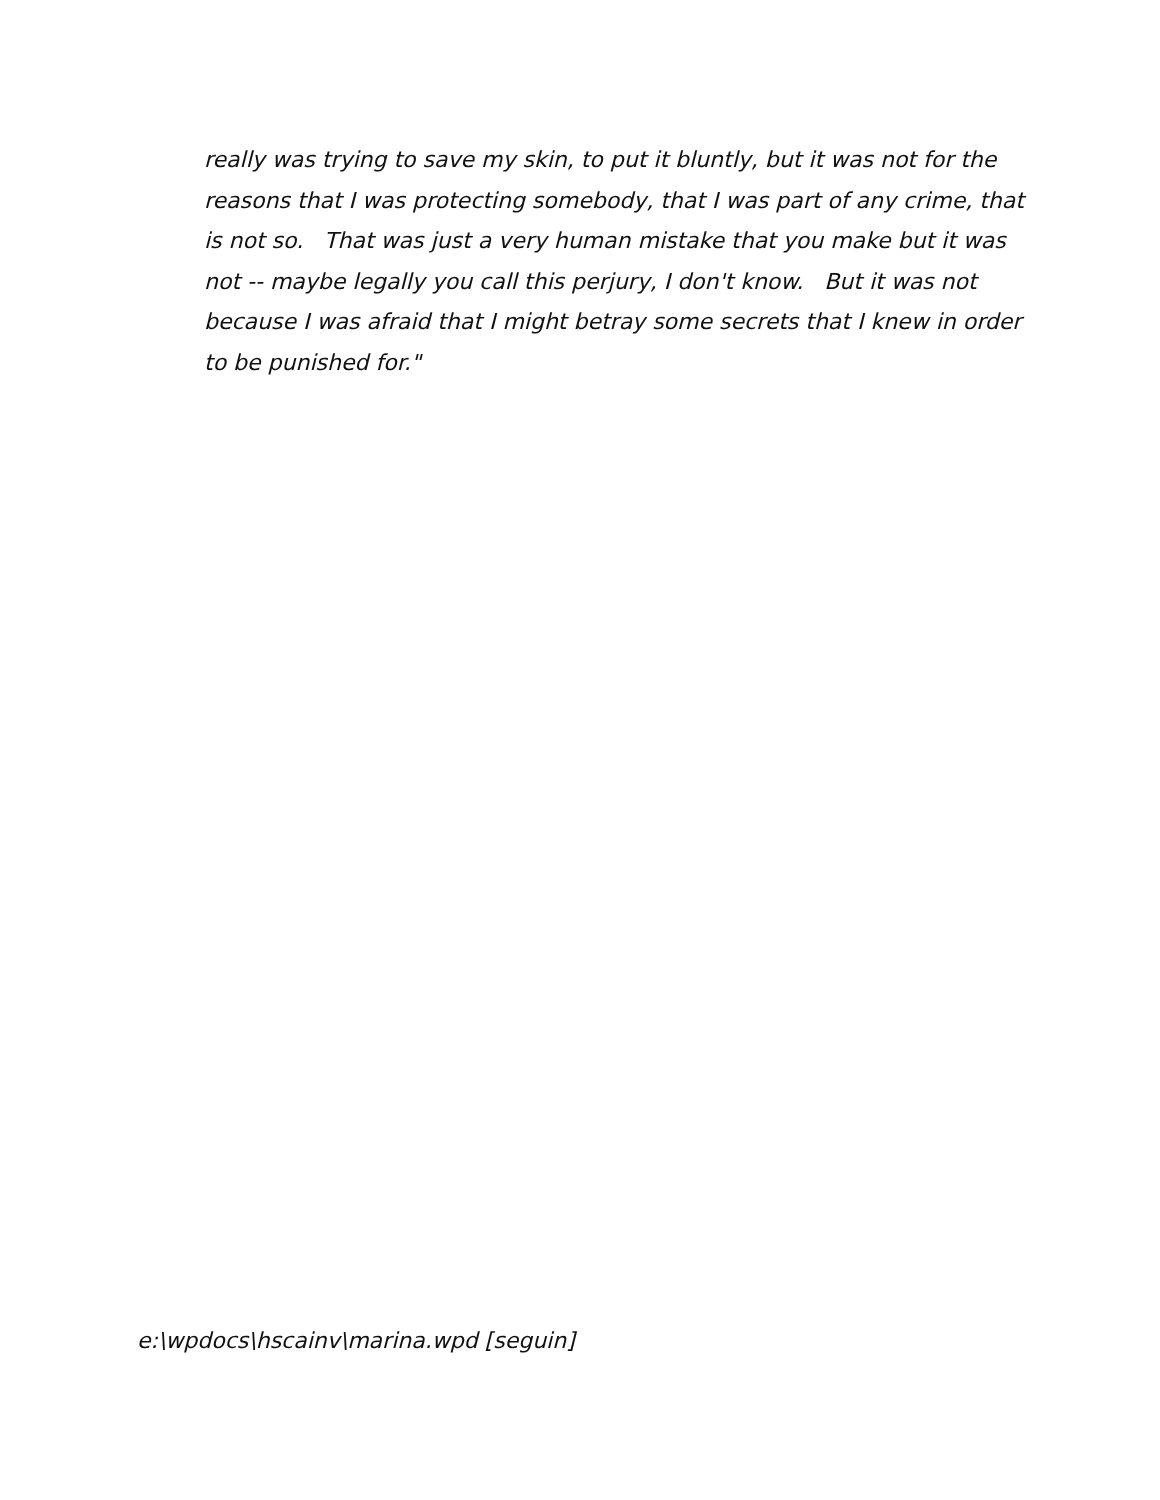really was trying to save my skin, to put it bluntly, but it was not for the reasons that I was protecting somebody, that I was part of any crime, that is not so. That was just a very human mistake that you make but it was not -- maybe legally you call this perjury, I don't know. But it was not because I was afraid that I might betray some secrets that I knew in order to be punished for."
e:\wpdocs\hscainv\marina.wpd [seguin]